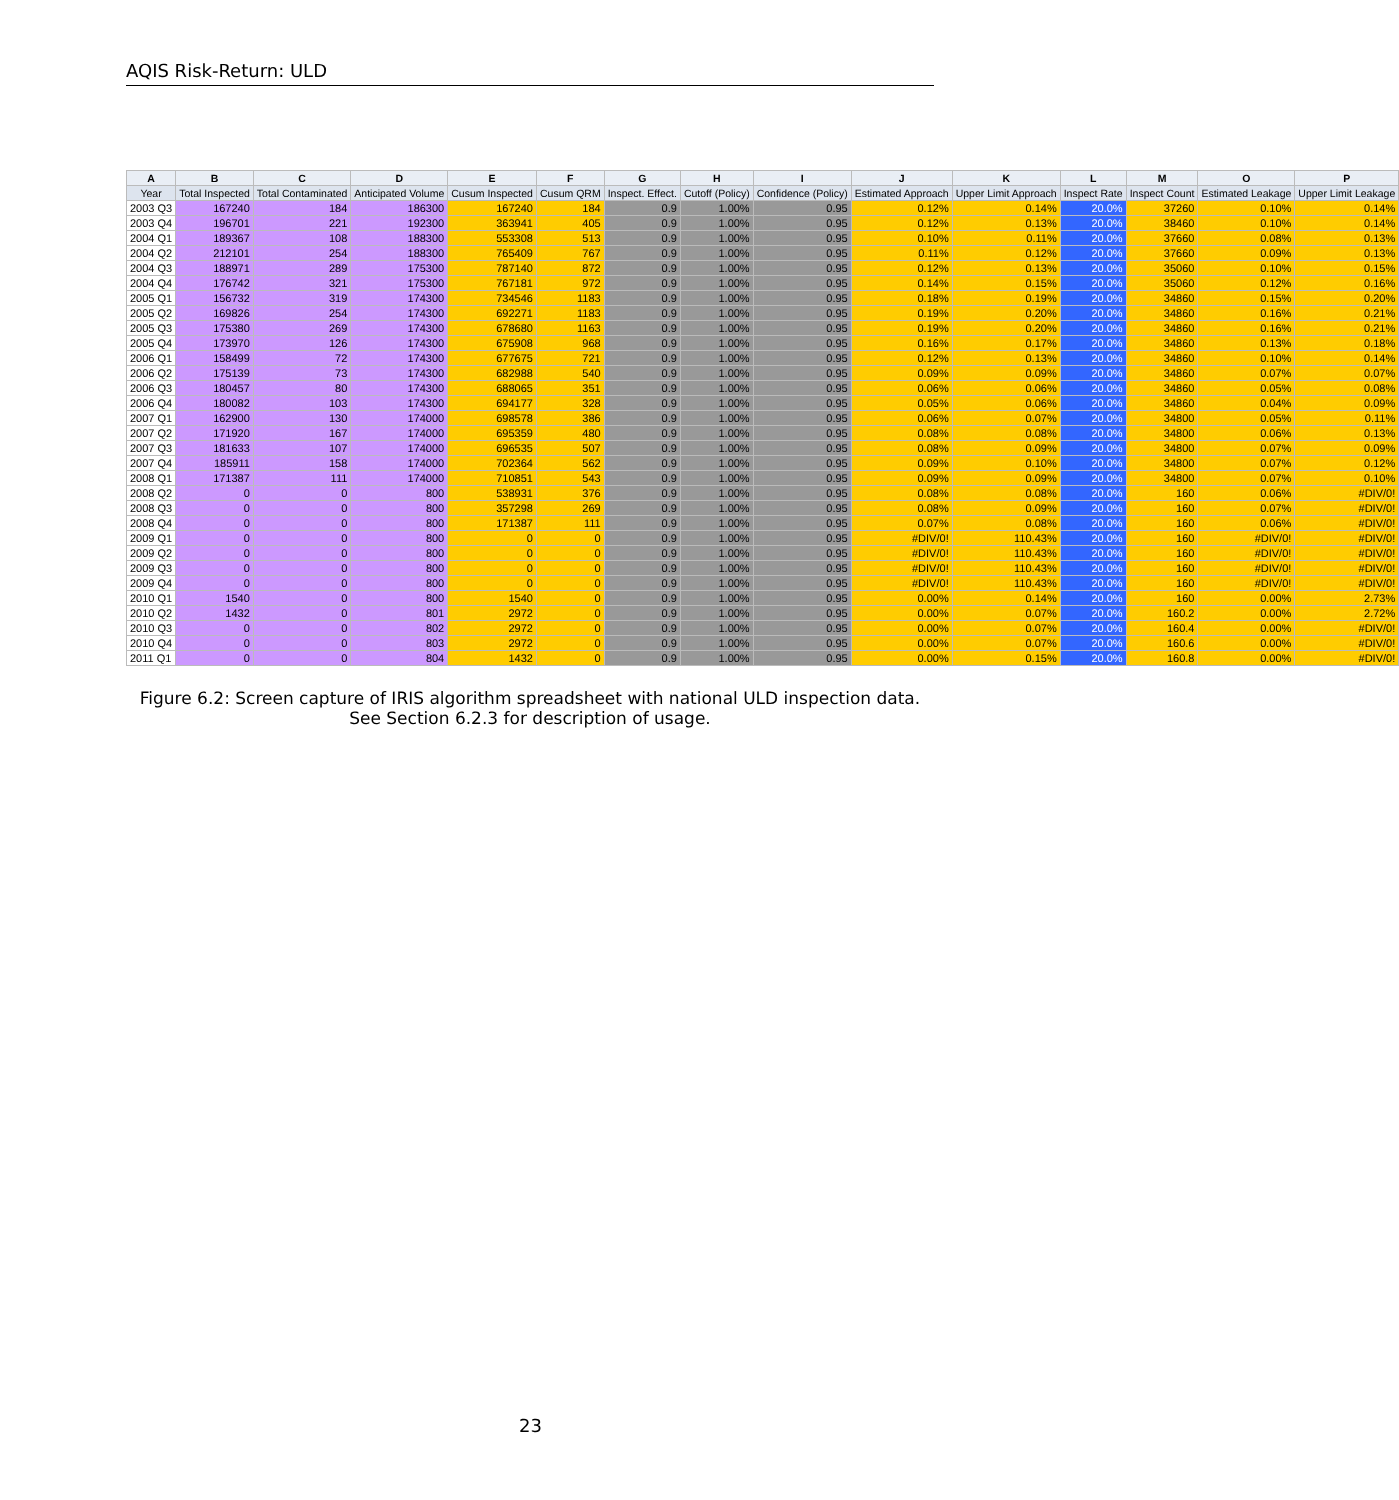AQIS Risk-Return: ULD
| A | B | C | D | E | F | G | H | I | J | K | L | M | O | P |
| --- | --- | --- | --- | --- | --- | --- | --- | --- | --- | --- | --- | --- | --- | --- |
| Year | Total Inspected | Total Contaminated | Anticipated Volume | Cusum Inspected | Cusum QRM | Inspect. Effect. | Cutoff (Policy) | Confidence (Policy) | Estimated Approach | Upper Limit Approach | Inspect Rate | Inspect Count | Estimated Leakage | Upper Limit Leakage |
| 2003 Q3 | 167240 | 184 | 186300 | 167240 | 184 | 0.9 | 1.00% | 0.95 | 0.12% | 0.14% | 20.0% | 37260 | 0.10% | 0.14% |
| 2003 Q4 | 196701 | 221 | 192300 | 363941 | 405 | 0.9 | 1.00% | 0.95 | 0.12% | 0.13% | 20.0% | 38460 | 0.10% | 0.14% |
| 2004 Q1 | 189367 | 108 | 188300 | 553308 | 513 | 0.9 | 1.00% | 0.95 | 0.10% | 0.11% | 20.0% | 37660 | 0.08% | 0.13% |
| 2004 Q2 | 212101 | 254 | 188300 | 765409 | 767 | 0.9 | 1.00% | 0.95 | 0.11% | 0.12% | 20.0% | 37660 | 0.09% | 0.13% |
| 2004 Q3 | 188971 | 289 | 175300 | 787140 | 872 | 0.9 | 1.00% | 0.95 | 0.12% | 0.13% | 20.0% | 35060 | 0.10% | 0.15% |
| 2004 Q4 | 176742 | 321 | 175300 | 767181 | 972 | 0.9 | 1.00% | 0.95 | 0.14% | 0.15% | 20.0% | 35060 | 0.12% | 0.16% |
| 2005 Q1 | 156732 | 319 | 174300 | 734546 | 1183 | 0.9 | 1.00% | 0.95 | 0.18% | 0.19% | 20.0% | 34860 | 0.15% | 0.20% |
| 2005 Q2 | 169826 | 254 | 174300 | 692271 | 1183 | 0.9 | 1.00% | 0.95 | 0.19% | 0.20% | 20.0% | 34860 | 0.16% | 0.21% |
| 2005 Q3 | 175380 | 269 | 174300 | 678680 | 1163 | 0.9 | 1.00% | 0.95 | 0.19% | 0.20% | 20.0% | 34860 | 0.16% | 0.21% |
| 2005 Q4 | 173970 | 126 | 174300 | 675908 | 968 | 0.9 | 1.00% | 0.95 | 0.16% | 0.17% | 20.0% | 34860 | 0.13% | 0.18% |
| 2006 Q1 | 158499 | 72 | 174300 | 677675 | 721 | 0.9 | 1.00% | 0.95 | 0.12% | 0.13% | 20.0% | 34860 | 0.10% | 0.14% |
| 2006 Q2 | 175139 | 73 | 174300 | 682988 | 540 | 0.9 | 1.00% | 0.95 | 0.09% | 0.09% | 20.0% | 34860 | 0.07% | 0.07% |
| 2006 Q3 | 180457 | 80 | 174300 | 688065 | 351 | 0.9 | 1.00% | 0.95 | 0.06% | 0.06% | 20.0% | 34860 | 0.05% | 0.08% |
| 2006 Q4 | 180082 | 103 | 174300 | 694177 | 328 | 0.9 | 1.00% | 0.95 | 0.05% | 0.06% | 20.0% | 34860 | 0.04% | 0.09% |
| 2007 Q1 | 162900 | 130 | 174000 | 698578 | 386 | 0.9 | 1.00% | 0.95 | 0.06% | 0.07% | 20.0% | 34800 | 0.05% | 0.11% |
| 2007 Q2 | 171920 | 167 | 174000 | 695359 | 480 | 0.9 | 1.00% | 0.95 | 0.08% | 0.08% | 20.0% | 34800 | 0.06% | 0.13% |
| 2007 Q3 | 181633 | 107 | 174000 | 696535 | 507 | 0.9 | 1.00% | 0.95 | 0.08% | 0.09% | 20.0% | 34800 | 0.07% | 0.09% |
| 2007 Q4 | 185911 | 158 | 174000 | 702364 | 562 | 0.9 | 1.00% | 0.95 | 0.09% | 0.10% | 20.0% | 34800 | 0.07% | 0.12% |
| 2008 Q1 | 171387 | 111 | 174000 | 710851 | 543 | 0.9 | 1.00% | 0.95 | 0.09% | 0.09% | 20.0% | 34800 | 0.07% | 0.10% |
| 2008 Q2 | 0 | 0 | 800 | 538931 | 376 | 0.9 | 1.00% | 0.95 | 0.08% | 0.08% | 20.0% | 160 | 0.06% | #DIV/0! |
| 2008 Q3 | 0 | 0 | 800 | 357298 | 269 | 0.9 | 1.00% | 0.95 | 0.08% | 0.09% | 20.0% | 160 | 0.07% | #DIV/0! |
| 2008 Q4 | 0 | 0 | 800 | 171387 | 111 | 0.9 | 1.00% | 0.95 | 0.07% | 0.08% | 20.0% | 160 | 0.06% | #DIV/0! |
| 2009 Q1 | 0 | 0 | 800 | 0 | 0 | 0.9 | 1.00% | 0.95 | #DIV/0! | 110.43% | 20.0% | 160 | #DIV/0! | #DIV/0! |
| 2009 Q2 | 0 | 0 | 800 | 0 | 0 | 0.9 | 1.00% | 0.95 | #DIV/0! | 110.43% | 20.0% | 160 | #DIV/0! | #DIV/0! |
| 2009 Q3 | 0 | 0 | 800 | 0 | 0 | 0.9 | 1.00% | 0.95 | #DIV/0! | 110.43% | 20.0% | 160 | #DIV/0! | #DIV/0! |
| 2009 Q4 | 0 | 0 | 800 | 0 | 0 | 0.9 | 1.00% | 0.95 | #DIV/0! | 110.43% | 20.0% | 160 | #DIV/0! | #DIV/0! |
| 2010 Q1 | 1540 | 0 | 800 | 1540 | 0 | 0.9 | 1.00% | 0.95 | 0.00% | 0.14% | 20.0% | 160 | 0.00% | 2.73% |
| 2010 Q2 | 1432 | 0 | 801 | 2972 | 0 | 0.9 | 1.00% | 0.95 | 0.00% | 0.07% | 20.0% | 160.2 | 0.00% | 2.72% |
| 2010 Q3 | 0 | 0 | 802 | 2972 | 0 | 0.9 | 1.00% | 0.95 | 0.00% | 0.07% | 20.0% | 160.4 | 0.00% | #DIV/0! |
| 2010 Q4 | 0 | 0 | 803 | 2972 | 0 | 0.9 | 1.00% | 0.95 | 0.00% | 0.07% | 20.0% | 160.6 | 0.00% | #DIV/0! |
| 2011 Q1 | 0 | 0 | 804 | 1432 | 0 | 0.9 | 1.00% | 0.95 | 0.00% | 0.15% | 20.0% | 160.8 | 0.00% | #DIV/0! |
Figure 6.2: Screen capture of IRIS algorithm spreadsheet with national ULD inspection data. See Section 6.2.3 for description of usage.
23